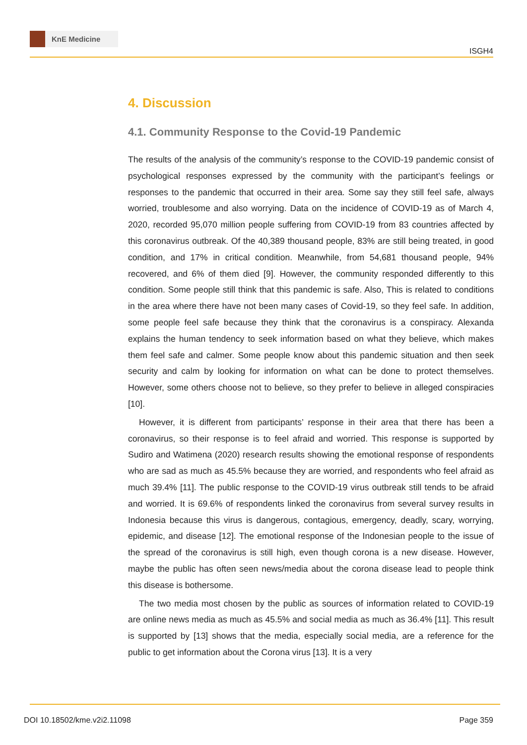KnE Medicine
ISGH4
4. Discussion
4.1. Community Response to the Covid-19 Pandemic
The results of the analysis of the community’s response to the COVID-19 pandemic consist of psychological responses expressed by the community with the participant’s feelings or responses to the pandemic that occurred in their area. Some say they still feel safe, always worried, troublesome and also worrying. Data on the incidence of COVID-19 as of March 4, 2020, recorded 95,070 million people suffering from COVID-19 from 83 countries affected by this coronavirus outbreak. Of the 40,389 thousand people, 83% are still being treated, in good condition, and 17% in critical condition. Meanwhile, from 54,681 thousand people, 94% recovered, and 6% of them died [9]. However, the community responded differently to this condition. Some people still think that this pandemic is safe. Also, This is related to conditions in the area where there have not been many cases of Covid-19, so they feel safe. In addition, some people feel safe because they think that the coronavirus is a conspiracy. Alexanda explains the human tendency to seek information based on what they believe, which makes them feel safe and calmer. Some people know about this pandemic situation and then seek security and calm by looking for information on what can be done to protect themselves. However, some others choose not to believe, so they prefer to believe in alleged conspiracies [10].
However, it is different from participants’ response in their area that there has been a coronavirus, so their response is to feel afraid and worried. This response is supported by Sudiro and Watimena (2020) research results showing the emotional response of respondents who are sad as much as 45.5% because they are worried, and respondents who feel afraid as much 39.4% [11]. The public response to the COVID-19 virus outbreak still tends to be afraid and worried. It is 69.6% of respondents linked the coronavirus from several survey results in Indonesia because this virus is dangerous, contagious, emergency, deadly, scary, worrying, epidemic, and disease [12]. The emotional response of the Indonesian people to the issue of the spread of the coronavirus is still high, even though corona is a new disease. However, maybe the public has often seen news/media about the corona disease lead to people think this disease is bothersome.
The two media most chosen by the public as sources of information related to COVID-19 are online news media as much as 45.5% and social media as much as 36.4% [11]. This result is supported by [13] shows that the media, especially social media, are a reference for the public to get information about the Corona virus [13]. It is a very
DOI 10.18502/kme.v2i2.11098 Page 359